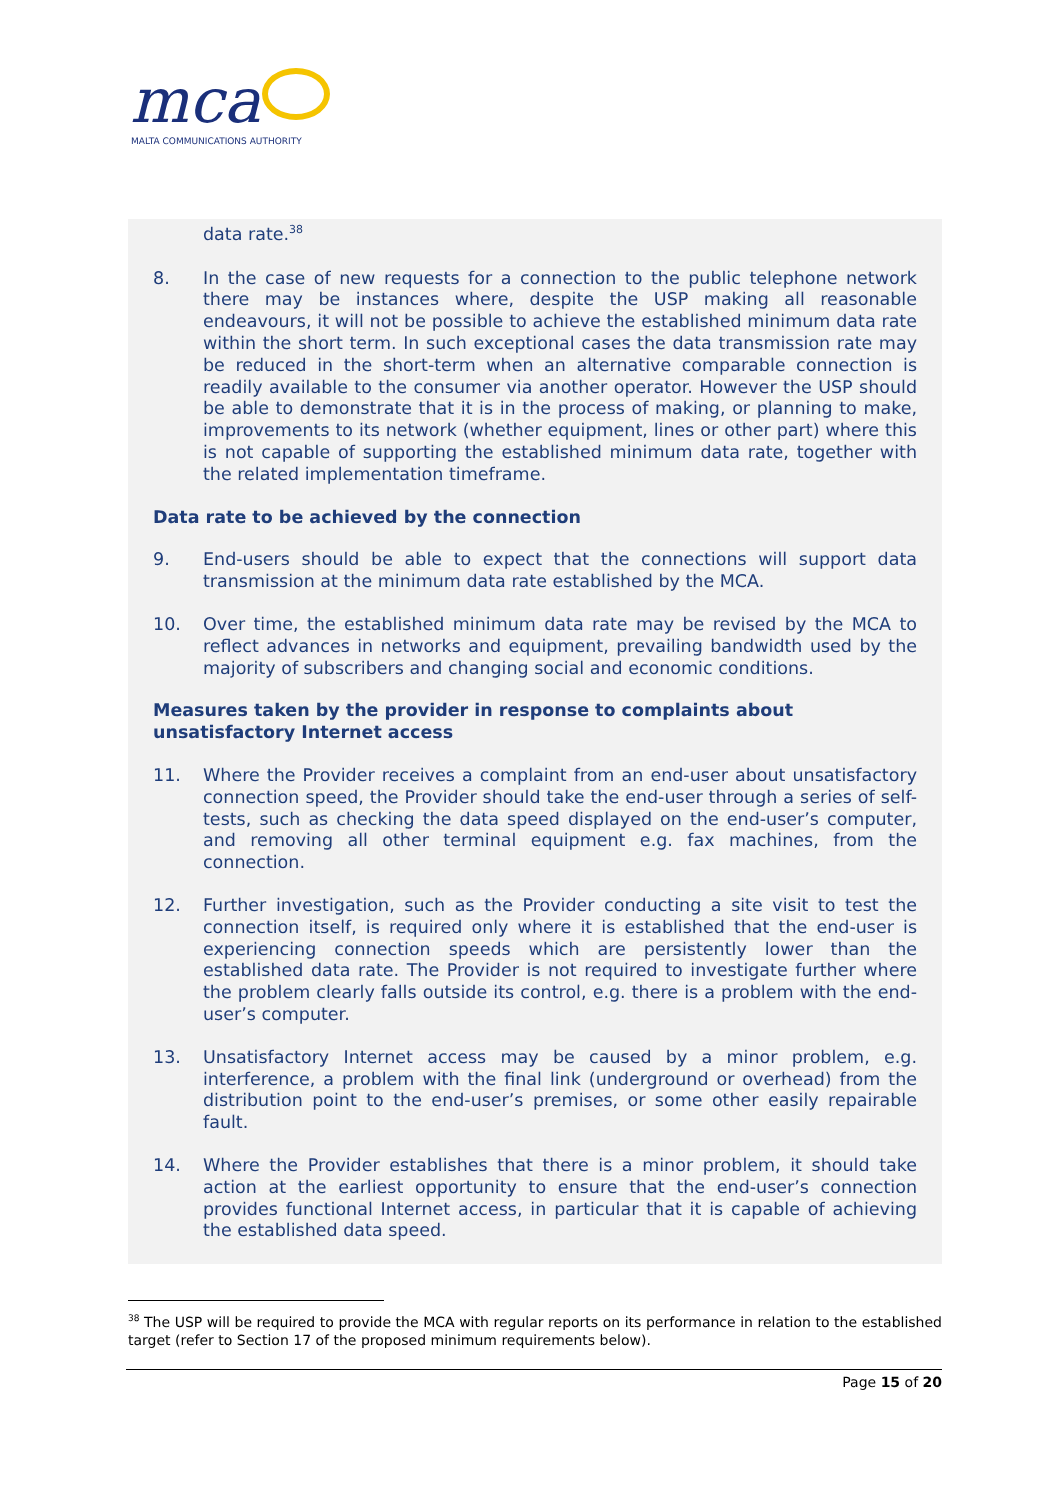mca MALTA COMMUNICATIONS AUTHORITY
data rate.<sup>38</sup>
8. In the case of new requests for a connection to the public telephone network there may be instances where, despite the USP making all reasonable endeavours, it will not be possible to achieve the established minimum data rate within the short term. In such exceptional cases the data transmission rate may be reduced in the short-term when an alternative comparable connection is readily available to the consumer via another operator. However the USP should be able to demonstrate that it is in the process of making, or planning to make, improvements to its network (whether equipment, lines or other part) where this is not capable of supporting the established minimum data rate, together with the related implementation timeframe.
Data rate to be achieved by the connection
9. End-users should be able to expect that the connections will support data transmission at the minimum data rate established by the MCA.
10. Over time, the established minimum data rate may be revised by the MCA to reflect advances in networks and equipment, prevailing bandwidth used by the majority of subscribers and changing social and economic conditions.
Measures taken by the provider in response to complaints about
unsatisfactory Internet access
11. Where the Provider receives a complaint from an end-user about unsatisfactory connection speed, the Provider should take the end-user through a series of self-tests, such as checking the data speed displayed on the end-user’s computer, and removing all other terminal equipment e.g. fax machines, from the connection.
12. Further investigation, such as the Provider conducting a site visit to test the connection itself, is required only where it is established that the end-user is experiencing connection speeds which are persistently lower than the established data rate. The Provider is not required to investigate further where the problem clearly falls outside its control, e.g. there is a problem with the end-user’s computer.
13. Unsatisfactory Internet access may be caused by a minor problem, e.g. interference, a problem with the final link (underground or overhead) from the distribution point to the end-user’s premises, or some other easily repairable fault.
14. Where the Provider establishes that there is a minor problem, it should take action at the earliest opportunity to ensure that the end-user’s connection provides functional Internet access, in particular that it is capable of achieving the established data speed.
<sup>38</sup> The USP will be required to provide the MCA with regular reports on its performance in relation to the established target (refer to Section 17 of the proposed minimum requirements below).
Page 15 of 20